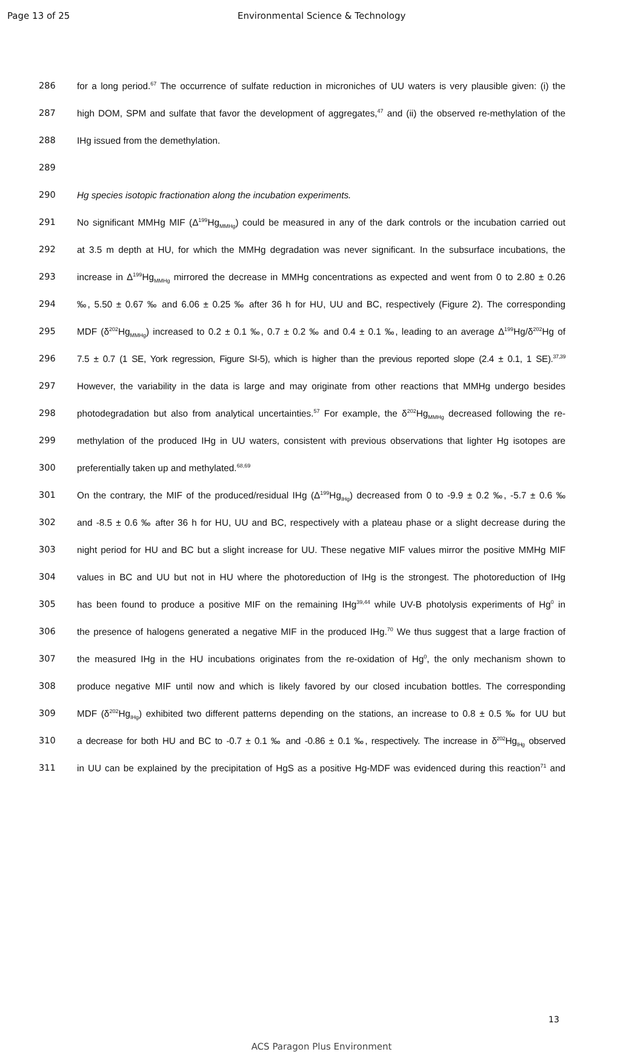Page 13 of 25 Environmental Science & Technology
286 for a long period.<sup>67</sup> The occurrence of sulfate reduction in microniches of UU waters is very plausible given: (i) the
287 high DOM, SPM and sulfate that favor the development of aggregates,<sup>47</sup> and (ii) the observed re-methylation of the
288 IHg issued from the demethylation.
289
290 Hg species isotopic fractionation along the incubation experiments.
291 No significant MMHg MIF (Δ<sup>199</sup>Hg<sub>MMHg</sub>) could be measured in any of the dark controls or the incubation carried out
292 at 3.5 m depth at HU, for which the MMHg degradation was never significant. In the subsurface incubations, the
293 increase in Δ<sup>199</sup>Hg<sub>MMHg</sub> mirrored the decrease in MMHg concentrations as expected and went from 0 to 2.80 ± 0.26
294 ‰, 5.50 ± 0.67 ‰ and 6.06 ± 0.25 ‰ after 36 h for HU, UU and BC, respectively (Figure 2). The corresponding
295 MDF (δ<sup>202</sup>Hg<sub>MMHg</sub>) increased to 0.2 ± 0.1 ‰, 0.7 ± 0.2 ‰ and 0.4 ± 0.1 ‰, leading to an average Δ<sup>199</sup>Hg/δ<sup>202</sup>Hg of
296 7.5 ± 0.7 (1 SE, York regression, Figure SI-5), which is higher than the previous reported slope (2.4 ± 0.1, 1 SE).<sup>37,39</sup>
297 However, the variability in the data is large and may originate from other reactions that MMHg undergo besides
298 photodegradation but also from analytical uncertainties.<sup>57</sup> For example, the δ<sup>202</sup>Hg<sub>MMHg</sub> decreased following the re-
299 methylation of the produced IHg in UU waters, consistent with previous observations that lighter Hg isotopes are
300 preferentially taken up and methylated.<sup>68,69</sup>
301 On the contrary, the MIF of the produced/residual IHg (Δ<sup>199</sup>Hg<sub>IHg</sub>) decreased from 0 to -9.9 ± 0.2 ‰, -5.7 ± 0.6 ‰
302 and -8.5 ± 0.6 ‰ after 36 h for HU, UU and BC, respectively with a plateau phase or a slight decrease during the
303 night period for HU and BC but a slight increase for UU. These negative MIF values mirror the positive MMHg MIF
304 values in BC and UU but not in HU where the photoreduction of IHg is the strongest. The photoreduction of IHg
305 has been found to produce a positive MIF on the remaining IHg<sup>39,44</sup> while UV-B photolysis experiments of Hg<sup>0</sup> in
306 the presence of halogens generated a negative MIF in the produced IHg.<sup>70</sup> We thus suggest that a large fraction of
307 the measured IHg in the HU incubations originates from the re-oxidation of Hg<sup>0</sup>, the only mechanism shown to
308 produce negative MIF until now and which is likely favored by our closed incubation bottles. The corresponding
309 MDF (δ<sup>202</sup>Hg<sub>IHg</sub>) exhibited two different patterns depending on the stations, an increase to 0.8 ± 0.5 ‰ for UU but
310 a decrease for both HU and BC to -0.7 ± 0.1 ‰ and -0.86 ± 0.1 ‰, respectively. The increase in δ<sup>202</sup>Hg<sub>IHg</sub> observed
311 in UU can be explained by the precipitation of HgS as a positive Hg-MDF was evidenced during this reaction<sup>71</sup> and
13
ACS Paragon Plus Environment